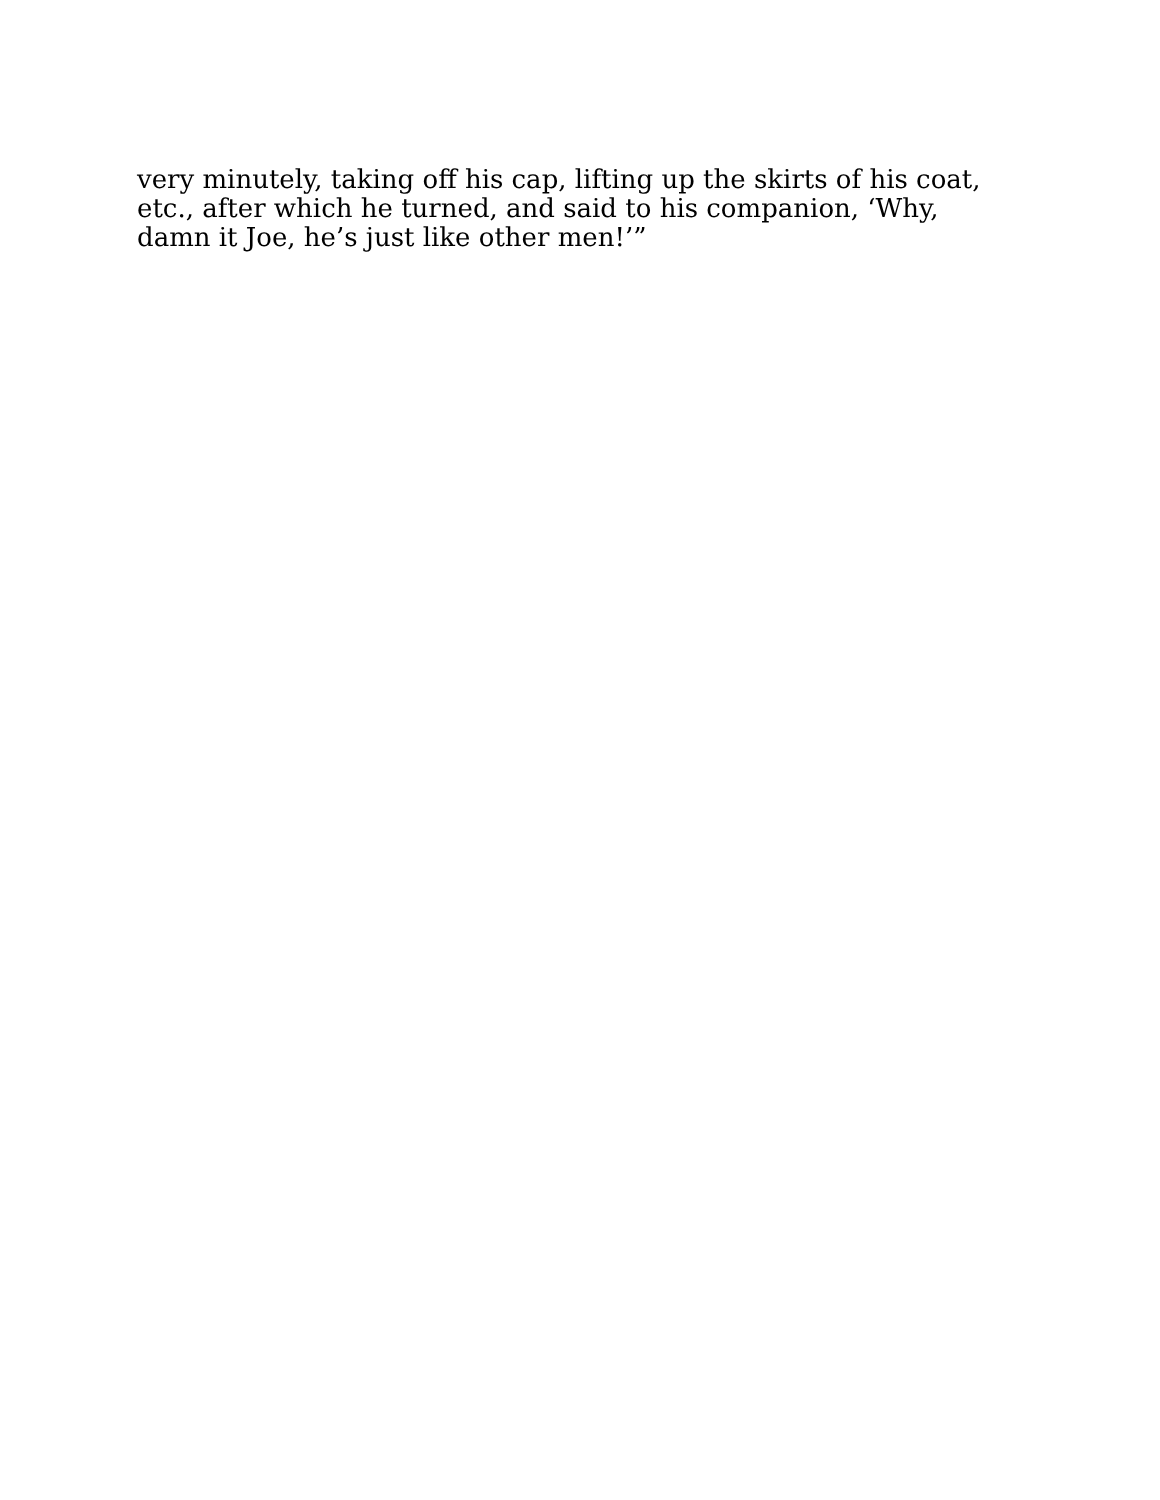very minutely, taking off his cap, lifting up the skirts of his coat,
etc., after which he turned, and said to his companion, ‘Why,
damn it Joe, he’s just like other men!’”